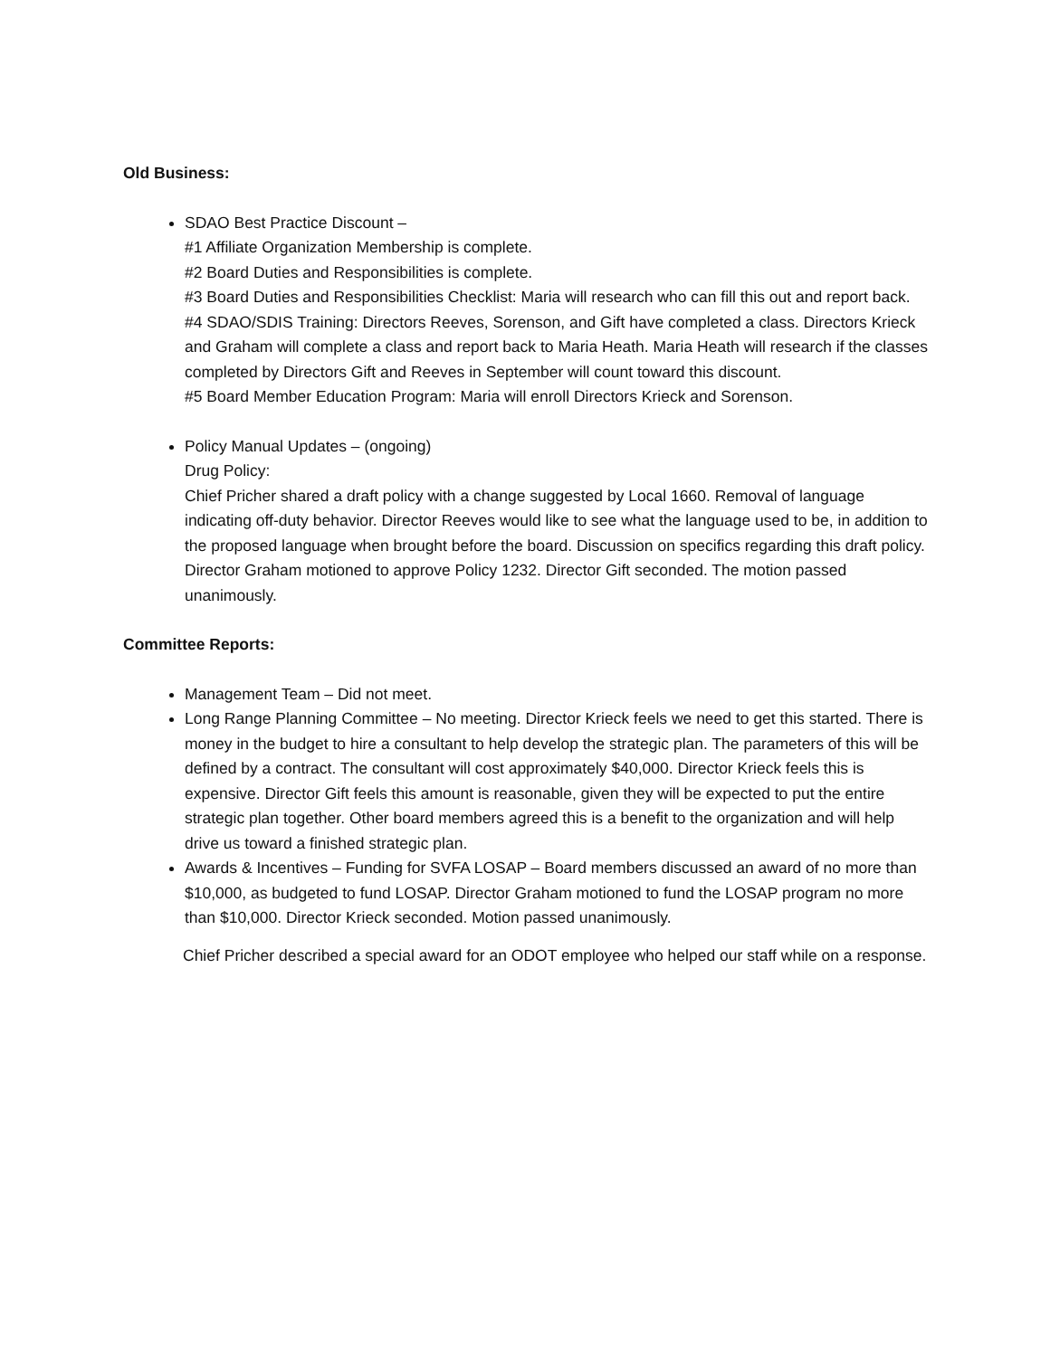Old Business:
SDAO Best Practice Discount –
#1 Affiliate Organization Membership is complete.
#2 Board Duties and Responsibilities is complete.
#3 Board Duties and Responsibilities Checklist: Maria will research who can fill this out and report back.
#4 SDAO/SDIS Training: Directors Reeves, Sorenson, and Gift have completed a class. Directors Krieck and Graham will complete a class and report back to Maria Heath. Maria Heath will research if the classes completed by Directors Gift and Reeves in September will count toward this discount.
#5 Board Member Education Program: Maria will enroll Directors Krieck and Sorenson.
Policy Manual Updates – (ongoing)
Drug Policy:
Chief Pricher shared a draft policy with a change suggested by Local 1660. Removal of language indicating off-duty behavior. Director Reeves would like to see what the language used to be, in addition to the proposed language when brought before the board. Discussion on specifics regarding this draft policy.
Director Graham motioned to approve Policy 1232. Director Gift seconded. The motion passed unanimously.
Committee Reports:
Management Team – Did not meet.
Long Range Planning Committee – No meeting. Director Krieck feels we need to get this started. There is money in the budget to hire a consultant to help develop the strategic plan. The parameters of this will be defined by a contract. The consultant will cost approximately $40,000. Director Krieck feels this is expensive. Director Gift feels this amount is reasonable, given they will be expected to put the entire strategic plan together. Other board members agreed this is a benefit to the organization and will help drive us toward a finished strategic plan.
Awards & Incentives – Funding for SVFA LOSAP – Board members discussed an award of no more than $10,000, as budgeted to fund LOSAP. Director Graham motioned to fund the LOSAP program no more than $10,000. Director Krieck seconded. Motion passed unanimously.
Chief Pricher described a special award for an ODOT employee who helped our staff while on a response.